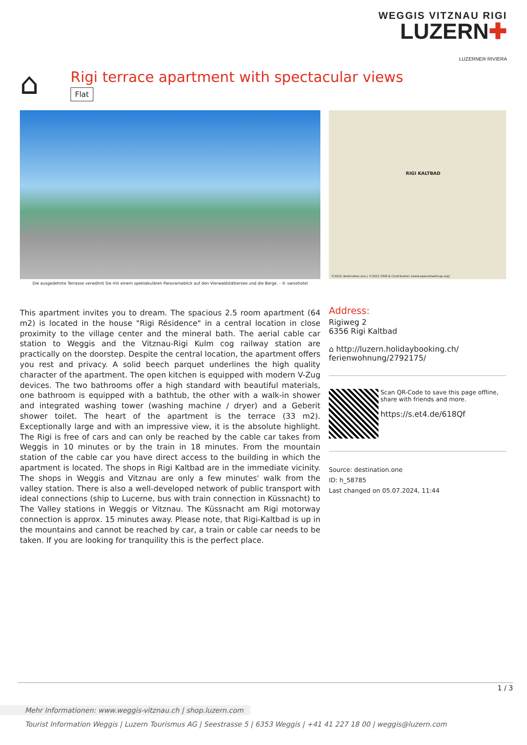WEGGIS VITZNAU RIGI
LUZERN✚
LUZERNER RIVIERA
⌂
Rigi terrace apartment with spectacular views
Flat
RIGI KALTBAD
©2022 destination.one | ©2022 OSM & Contributors (www.openstreetmap.org)
Die ausgedehnte Terrasse verwöhnt Sie mit einem spektakulären Panoramablick auf den Vierwaldstättersee und die Berge. - © swisshotel
This apartment invites you to dream. The spacious 2.5 room apartment (64 m2) is located in the house "Rigi Résidence" in a central location in close proximity to the village center and the mineral bath. The aerial cable car station to Weggis and the Vitznau-Rigi Kulm cog railway station are practically on the doorstep. Despite the central location, the apartment offers you rest and privacy. A solid beech parquet underlines the high quality character of the apartment. The open kitchen is equipped with modern V-Zug devices. The two bathrooms offer a high standard with beautiful materials, one bathroom is equipped with a bathtub, the other with a walk-in shower and integrated washing tower (washing machine / dryer) and a Geberit shower toilet. The heart of the apartment is the terrace (33 m2). Exceptionally large and with an impressive view, it is the absolute highlight. The Rigi is free of cars and can only be reached by the cable car takes from Weggis in 10 minutes or by the train in 18 minutes. From the mountain station of the cable car you have direct access to the building in which the apartment is located. The shops in Rigi Kaltbad are in the immediate vicinity. The shops in Weggis and Vitznau are only a few minutes' walk from the valley station. There is also a well-developed network of public transport with ideal connections (ship to Lucerne, bus with train connection in Küssnacht) to The Valley stations in Weggis or Vitznau. The Küssnacht am Rigi motorway connection is approx. 15 minutes away. Please note, that Rigi-Kaltbad is up in the mountains and cannot be reached by car, a train or cable car needs to be taken. If you are looking for tranquility this is the perfect place.
Address:
Rigiweg 2
6356 Rigi Kaltbad
⌂ http://luzern.holidaybooking.ch/
ferienwohnung/2792175/
Scan QR-Code to save this page offline, share with friends and more.
https://s.et4.de/618Qf
Source: destination.one
ID: h_58785
Last changed on 05.07.2024, 11:44
1 / 3
Mehr Informationen: www.weggis-vitznau.ch | shop.luzern.com
Tourist Information Weggis | Luzern Tourismus AG | Seestrasse 5 | 6353 Weggis | +41 41 227 18 00 | weggis@luzern.com